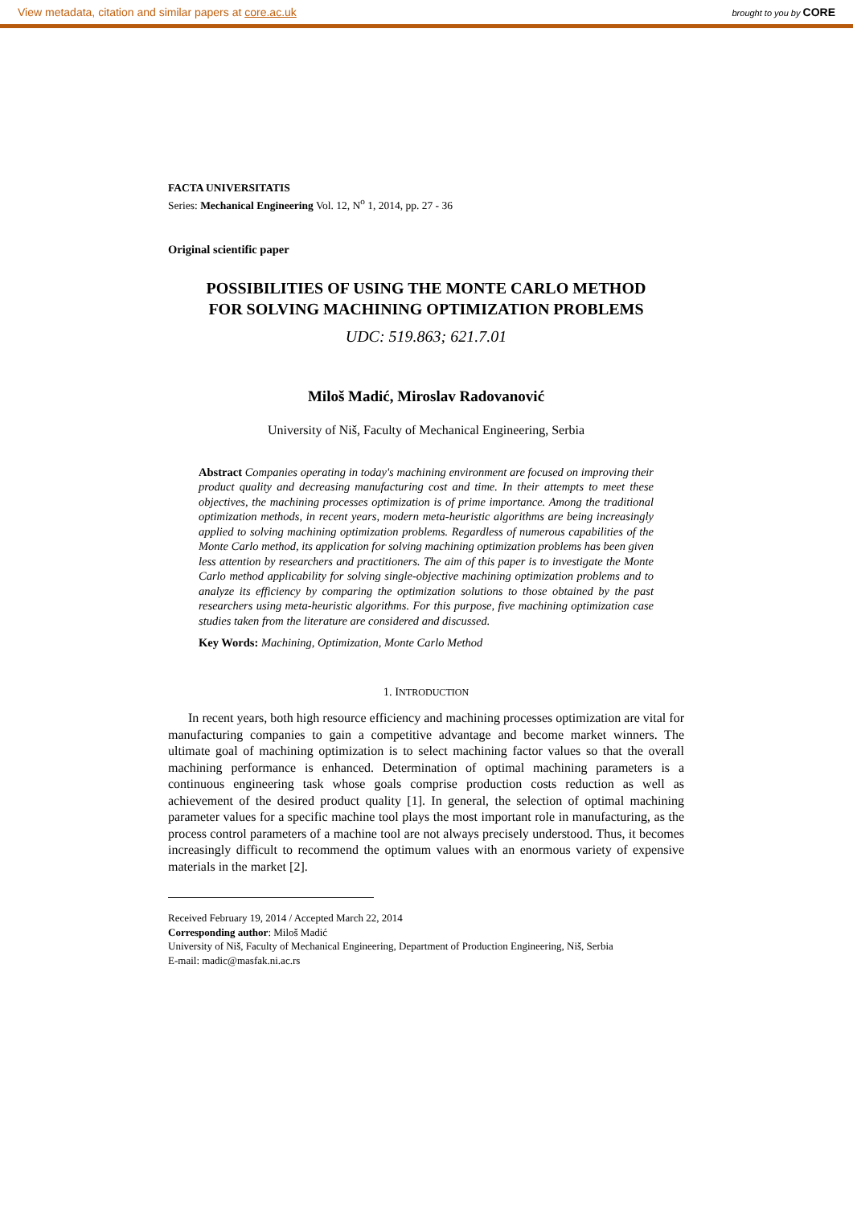View metadata, citation and similar papers at core.ac.uk brought to you by CORE
FACTA UNIVERSITATIS
Series: Mechanical Engineering Vol. 12, N<sup>o</sup> 1, 2014, pp. 27 - 36
Original scientific paper
POSSIBILITIES OF USING THE MONTE CARLO METHOD
FOR SOLVING MACHINING OPTIMIZATION PROBLEMS
UDC: 519.863; 621.7.01
Miloš Madić, Miroslav Radovanović
University of Niš, Faculty of Mechanical Engineering, Serbia
Abstract Companies operating in today's machining environment are focused on improving their product quality and decreasing manufacturing cost and time. In their attempts to meet these objectives, the machining processes optimization is of prime importance. Among the traditional optimization methods, in recent years, modern meta-heuristic algorithms are being increasingly applied to solving machining optimization problems. Regardless of numerous capabilities of the Monte Carlo method, its application for solving machining optimization problems has been given less attention by researchers and practitioners. The aim of this paper is to investigate the Monte Carlo method applicability for solving single-objective machining optimization problems and to analyze its efficiency by comparing the optimization solutions to those obtained by the past researchers using meta-heuristic algorithms. For this purpose, five machining optimization case studies taken from the literature are considered and discussed.
Key Words: Machining, Optimization, Monte Carlo Method
1. INTRODUCTION
In recent years, both high resource efficiency and machining processes optimization are vital for manufacturing companies to gain a competitive advantage and become market winners. The ultimate goal of machining optimization is to select machining factor values so that the overall machining performance is enhanced. Determination of optimal machining parameters is a continuous engineering task whose goals comprise production costs reduction as well as achievement of the desired product quality [1]. In general, the selection of optimal machining parameter values for a specific machine tool plays the most important role in manufacturing, as the process control parameters of a machine tool are not always precisely understood. Thus, it becomes increasingly difficult to recommend the optimum values with an enormous variety of expensive materials in the market [2].
Received February 19, 2014 / Accepted March 22, 2014
Corresponding author: Miloš Madić
University of Niš, Faculty of Mechanical Engineering, Department of Production Engineering, Niš, Serbia
E-mail: madic@masfak.ni.ac.rs